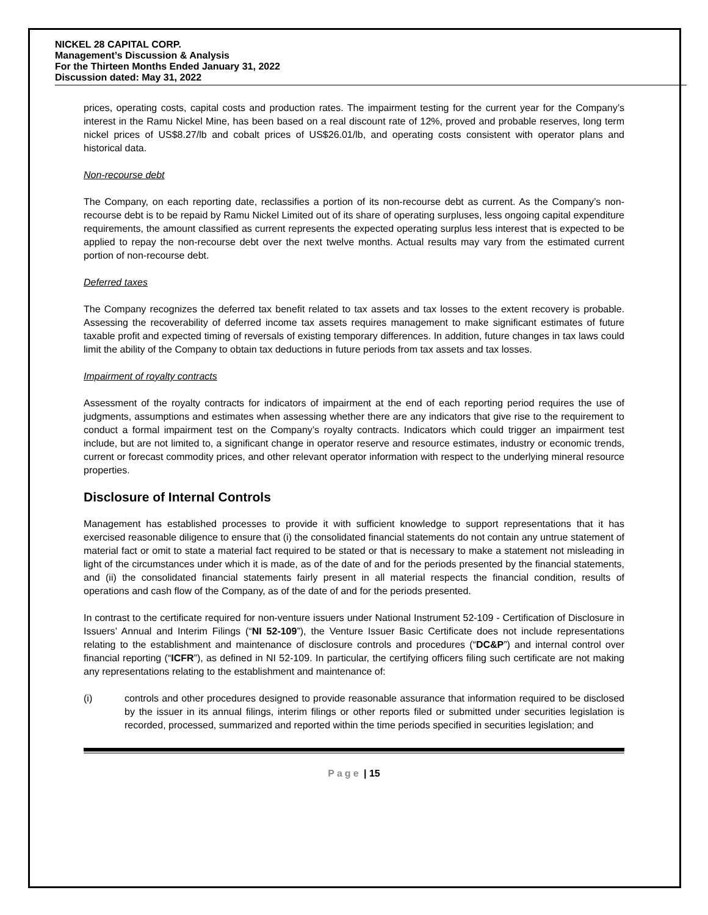NICKEL 28 CAPITAL CORP.
Management’s Discussion & Analysis
For the Thirteen Months Ended January 31, 2022
Discussion dated: May 31, 2022
prices, operating costs, capital costs and production rates. The impairment testing for the current year for the Company’s interest in the Ramu Nickel Mine, has been based on a real discount rate of 12%, proved and probable reserves, long term nickel prices of US$8.27/lb and cobalt prices of US$26.01/lb, and operating costs consistent with operator plans and historical data.
Non-recourse debt
The Company, on each reporting date, reclassifies a portion of its non-recourse debt as current. As the Company’s non-recourse debt is to be repaid by Ramu Nickel Limited out of its share of operating surpluses, less ongoing capital expenditure requirements, the amount classified as current represents the expected operating surplus less interest that is expected to be applied to repay the non-recourse debt over the next twelve months. Actual results may vary from the estimated current portion of non-recourse debt.
Deferred taxes
The Company recognizes the deferred tax benefit related to tax assets and tax losses to the extent recovery is probable. Assessing the recoverability of deferred income tax assets requires management to make significant estimates of future taxable profit and expected timing of reversals of existing temporary differences. In addition, future changes in tax laws could limit the ability of the Company to obtain tax deductions in future periods from tax assets and tax losses.
Impairment of royalty contracts
Assessment of the royalty contracts for indicators of impairment at the end of each reporting period requires the use of judgments, assumptions and estimates when assessing whether there are any indicators that give rise to the requirement to conduct a formal impairment test on the Company’s royalty contracts. Indicators which could trigger an impairment test include, but are not limited to, a significant change in operator reserve and resource estimates, industry or economic trends, current or forecast commodity prices, and other relevant operator information with respect to the underlying mineral resource properties.
Disclosure of Internal Controls
Management has established processes to provide it with sufficient knowledge to support representations that it has exercised reasonable diligence to ensure that (i) the consolidated financial statements do not contain any untrue statement of material fact or omit to state a material fact required to be stated or that is necessary to make a statement not misleading in light of the circumstances under which it is made, as of the date of and for the periods presented by the financial statements, and (ii) the consolidated financial statements fairly present in all material respects the financial condition, results of operations and cash flow of the Company, as of the date of and for the periods presented.
In contrast to the certificate required for non-venture issuers under National Instrument 52-109 - Certification of Disclosure in Issuers’ Annual and Interim Filings (“NI 52-109”), the Venture Issuer Basic Certificate does not include representations relating to the establishment and maintenance of disclosure controls and procedures (“DC&P”) and internal control over financial reporting (“ICFR”), as defined in NI 52-109. In particular, the certifying officers filing such certificate are not making any representations relating to the establishment and maintenance of:
(i) controls and other procedures designed to provide reasonable assurance that information required to be disclosed by the issuer in its annual filings, interim filings or other reports filed or submitted under securities legislation is recorded, processed, summarized and reported within the time periods specified in securities legislation; and
Page | 15